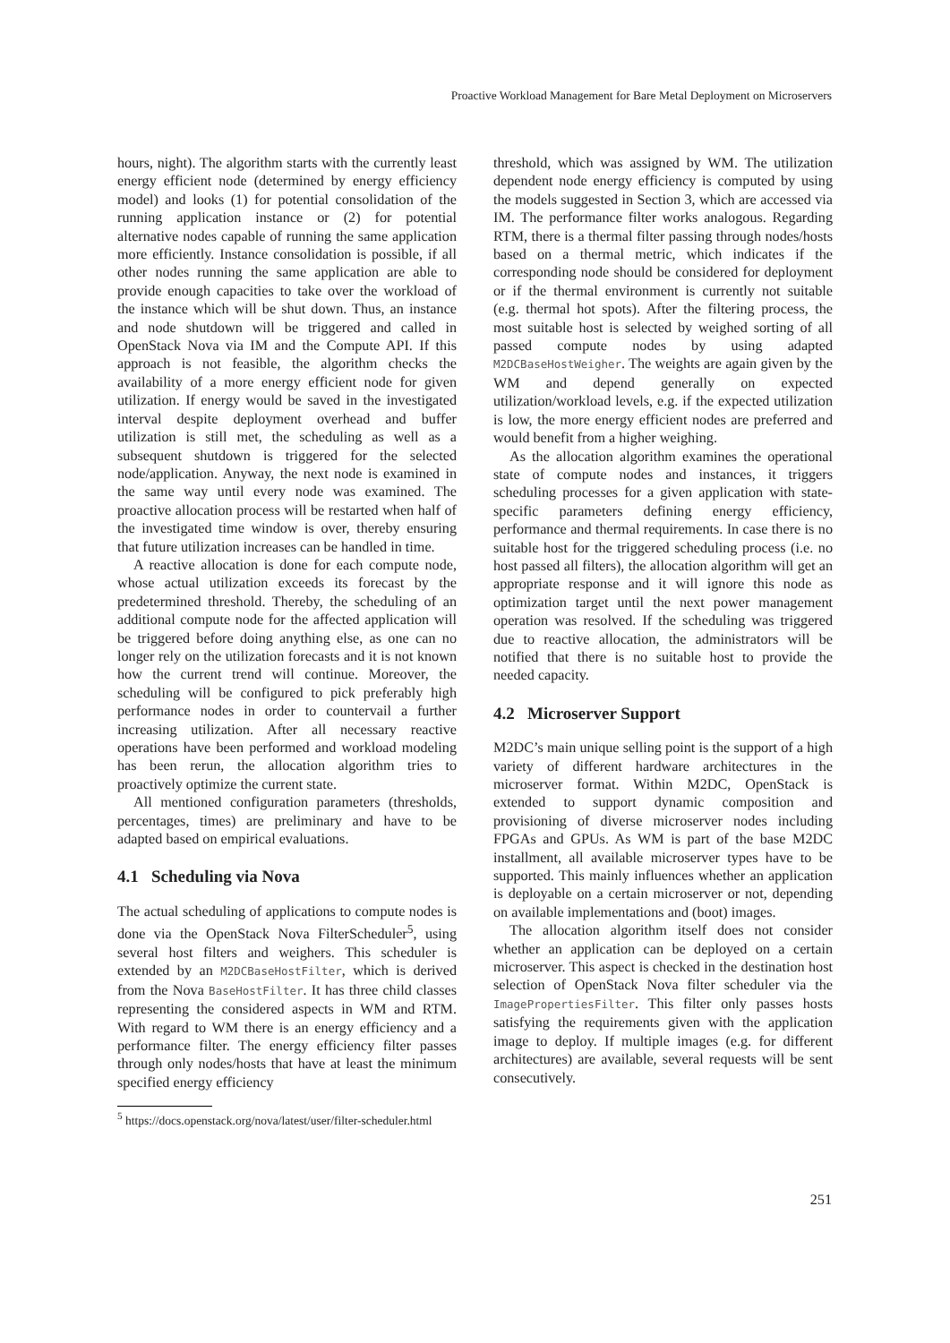Proactive Workload Management for Bare Metal Deployment on Microservers
hours, night). The algorithm starts with the currently least energy efficient node (determined by energy efficiency model) and looks (1) for potential consolidation of the running application instance or (2) for potential alternative nodes capable of running the same application more efficiently. Instance consolidation is possible, if all other nodes running the same application are able to provide enough capacities to take over the workload of the instance which will be shut down. Thus, an instance and node shutdown will be triggered and called in OpenStack Nova via IM and the Compute API. If this approach is not feasible, the algorithm checks the availability of a more energy efficient node for given utilization. If energy would be saved in the investigated interval despite deployment overhead and buffer utilization is still met, the scheduling as well as a subsequent shutdown is triggered for the selected node/application. Anyway, the next node is examined in the same way until every node was examined. The proactive allocation process will be restarted when half of the investigated time window is over, thereby ensuring that future utilization increases can be handled in time.
A reactive allocation is done for each compute node, whose actual utilization exceeds its forecast by the predetermined threshold. Thereby, the scheduling of an additional compute node for the affected application will be triggered before doing anything else, as one can no longer rely on the utilization forecasts and it is not known how the current trend will continue. Moreover, the scheduling will be configured to pick preferably high performance nodes in order to countervail a further increasing utilization. After all necessary reactive operations have been performed and workload modeling has been rerun, the allocation algorithm tries to proactively optimize the current state.
All mentioned configuration parameters (thresholds, percentages, times) are preliminary and have to be adapted based on empirical evaluations.
4.1 Scheduling via Nova
The actual scheduling of applications to compute nodes is done via the OpenStack Nova FilterScheduler<sup>5</sup>, using several host filters and weighers. This scheduler is extended by an M2DCBaseHostFilter, which is derived from the Nova BaseHostFilter. It has three child classes representing the considered aspects in WM and RTM. With regard to WM there is an energy efficiency and a performance filter. The energy efficiency filter passes through only nodes/hosts that have at least the minimum specified energy efficiency
<sup>5</sup> https://docs.openstack.org/nova/latest/user/filter-scheduler.html
threshold, which was assigned by WM. The utilization dependent node energy efficiency is computed by using the models suggested in Section 3, which are accessed via IM. The performance filter works analogous. Regarding RTM, there is a thermal filter passing through nodes/hosts based on a thermal metric, which indicates if the corresponding node should be considered for deployment or if the thermal environment is currently not suitable (e.g. thermal hot spots). After the filtering process, the most suitable host is selected by weighed sorting of all passed compute nodes by using adapted M2DCBaseHostWeigher. The weights are again given by the WM and depend generally on expected utilization/workload levels, e.g. if the expected utilization is low, the more energy efficient nodes are preferred and would benefit from a higher weighing.
As the allocation algorithm examines the operational state of compute nodes and instances, it triggers scheduling processes for a given application with state-specific parameters defining energy efficiency, performance and thermal requirements. In case there is no suitable host for the triggered scheduling process (i.e. no host passed all filters), the allocation algorithm will get an appropriate response and it will ignore this node as optimization target until the next power management operation was resolved. If the scheduling was triggered due to reactive allocation, the administrators will be notified that there is no suitable host to provide the needed capacity.
4.2 Microserver Support
M2DC’s main unique selling point is the support of a high variety of different hardware architectures in the microserver format. Within M2DC, OpenStack is extended to support dynamic composition and provisioning of diverse microserver nodes including FPGAs and GPUs. As WM is part of the base M2DC installment, all available microserver types have to be supported. This mainly influences whether an application is deployable on a certain microserver or not, depending on available implementations and (boot) images.
The allocation algorithm itself does not consider whether an application can be deployed on a certain microserver. This aspect is checked in the destination host selection of OpenStack Nova filter scheduler via the ImagePropertiesFilter. This filter only passes hosts satisfying the requirements given with the application image to deploy. If multiple images (e.g. for different architectures) are available, several requests will be sent consecutively.
251